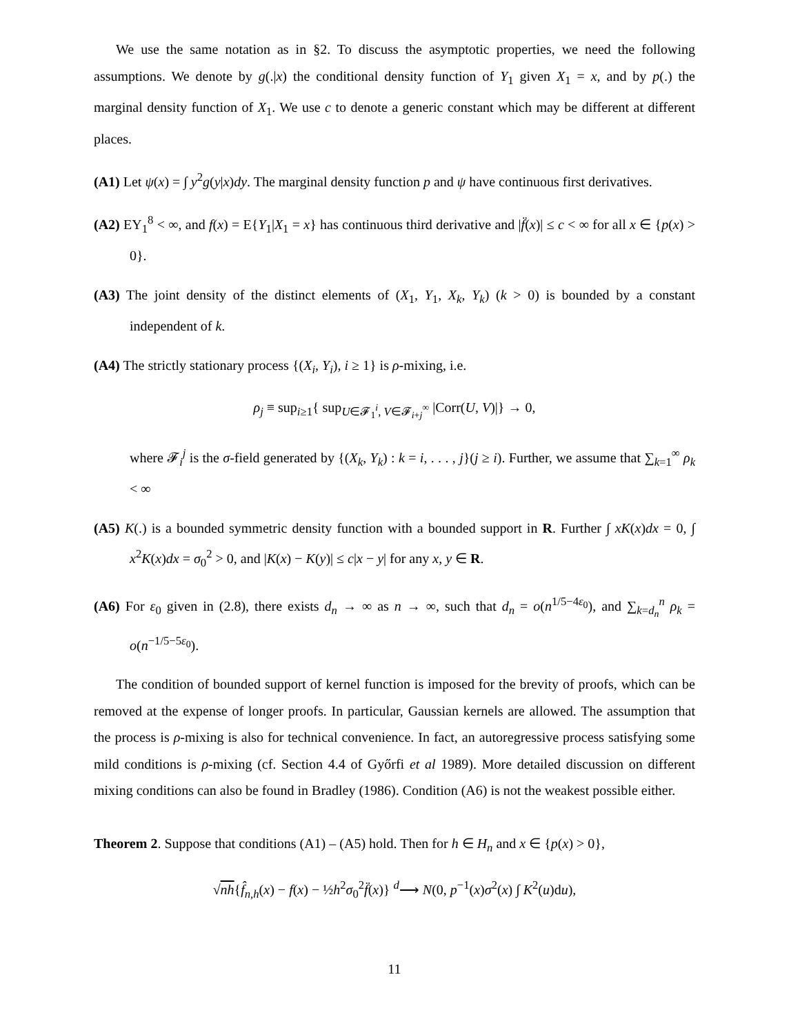We use the same notation as in §2. To discuss the asymptotic properties, we need the following assumptions. We denote by g(.|x) the conditional density function of Y<sub>1</sub> given X<sub>1</sub> = x, and by p(.) the marginal density function of X<sub>1</sub>. We use c to denote a generic constant which may be different at different places.
(A1) Let ψ(x) = ∫ y<sup>2</sup>g(y|x)dy. The marginal density function p and ψ have continuous first derivatives.
(A2) EY<sub>1</sub><sup>8</sup> < ∞, and f(x) = E{Y<sub>1</sub>|X<sub>1</sub> = x} has continuous third derivative and |f̈(x)| ≤ c < ∞ for all x ∈ {p(x) > 0}.
(A3) The joint density of the distinct elements of (X<sub>1</sub>, Y<sub>1</sub>, X<sub>k</sub>, Y<sub>k</sub>) (k > 0) is bounded by a constant independent of k.
(A4) The strictly stationary process {(X<sub>i</sub>, Y<sub>i</sub>), i ≥ 1} is ρ-mixing, i.e.
ρ<sub>j</sub> ≡ sup<sub>i≥1</sub>{ sup<sub>U∈𝓕<sub>1</sub><sup>i</sup>, V∈𝓕<sub>i+j</sub><sup>∞</sup></sub> |Corr(U, V)|} → 0,
where 𝓕<sub>i</sub><sup>j</sup> is the σ-field generated by {(X<sub>k</sub>, Y<sub>k</sub>) : k = i, . . . , j}(j ≥ i). Further, we assume that ∑<sub>k=1</sub><sup>∞</sup> ρ<sub>k</sub> < ∞
(A5) K(.) is a bounded symmetric density function with a bounded support in R. Further ∫ xK(x)dx = 0, ∫ x<sup>2</sup>K(x)dx = σ<sub>0</sub><sup>2</sup> > 0, and |K(x) − K(y)| ≤ c|x − y| for any x, y ∈ R.
(A6) For ε<sub>0</sub> given in (2.8), there exists d<sub>n</sub> → ∞ as n → ∞, such that d<sub>n</sub> = o(n<sup>1/5−4ε<sub>0</sub></sup>), and ∑<sub>k=d<sub>n</sub></sub><sup>n</sup> ρ<sub>k</sub> = o(n<sup>−1/5−5ε<sub>0</sub></sup>).
The condition of bounded support of kernel function is imposed for the brevity of proofs, which can be removed at the expense of longer proofs. In particular, Gaussian kernels are allowed. The assumption that the process is ρ-mixing is also for technical convenience. In fact, an autoregressive process satisfying some mild conditions is ρ-mixing (cf. Section 4.4 of Győrfi et al 1989). More detailed discussion on different mixing conditions can also be found in Bradley (1986). Condition (A6) is not the weakest possible either.
Theorem 2. Suppose that conditions (A1) – (A5) hold. Then for h ∈ H<sub>n</sub> and x ∈ {p(x) > 0},
√nh{f̂<sub>n,h</sub>(x) − f(x) − ½h<sup>2</sup>σ<sub>0</sub><sup>2</sup>f̈(x)} <sup>d</sup>⟶ N(0, p<sup>−1</sup>(x)σ<sup>2</sup>(x) ∫ K<sup>2</sup>(u)du),
11